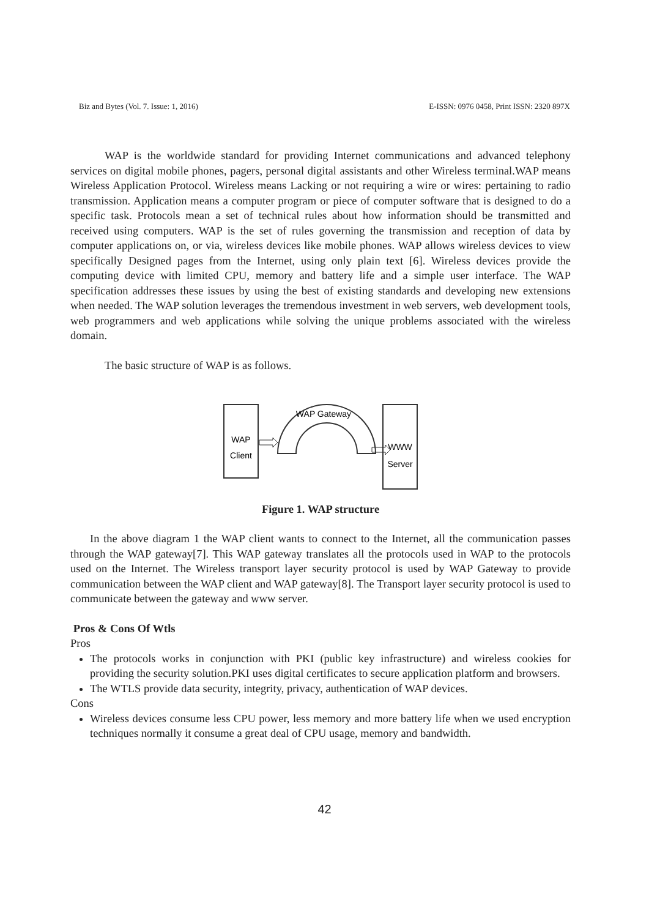Biz and Bytes (Vol. 7. Issue: 1, 2016) E-ISSN: 0976 0458, Print ISSN: 2320 897X
WAP is the worldwide standard for providing Internet communications and advanced telephony services on digital mobile phones, pagers, personal digital assistants and other Wireless terminal.WAP means Wireless Application Protocol. Wireless means Lacking or not requiring a wire or wires: pertaining to radio transmission. Application means a computer program or piece of computer software that is designed to do a specific task. Protocols mean a set of technical rules about how information should be transmitted and received using computers. WAP is the set of rules governing the transmission and reception of data by computer applications on, or via, wireless devices like mobile phones. WAP allows wireless devices to view specifically Designed pages from the Internet, using only plain text [6]. Wireless devices provide the computing device with limited CPU, memory and battery life and a simple user interface. The WAP specification addresses these issues by using the best of existing standards and developing new extensions when needed. The WAP solution leverages the tremendous investment in web servers, web development tools, web programmers and web applications while solving the unique problems associated with the wireless domain.
The basic structure of WAP is as follows.
WAP
Client
WWW
Server
WAP Gateway
Figure 1. WAP structure
In the above diagram 1 the WAP client wants to connect to the Internet, all the communication passes through the WAP gateway[7]. This WAP gateway translates all the protocols used in WAP to the protocols used on the Internet. The Wireless transport layer security protocol is used by WAP Gateway to provide communication between the WAP client and WAP gateway[8]. The Transport layer security protocol is used to communicate between the gateway and www server.
Pros & Cons Of Wtls
Pros
The protocols works in conjunction with PKI (public key infrastructure) and wireless cookies for providing the security solution.PKI uses digital certificates to secure application platform and browsers.
The WTLS provide data security, integrity, privacy, authentication of WAP devices.
Cons
Wireless devices consume less CPU power, less memory and more battery life when we used encryption techniques normally it consume a great deal of CPU usage, memory and bandwidth.
42